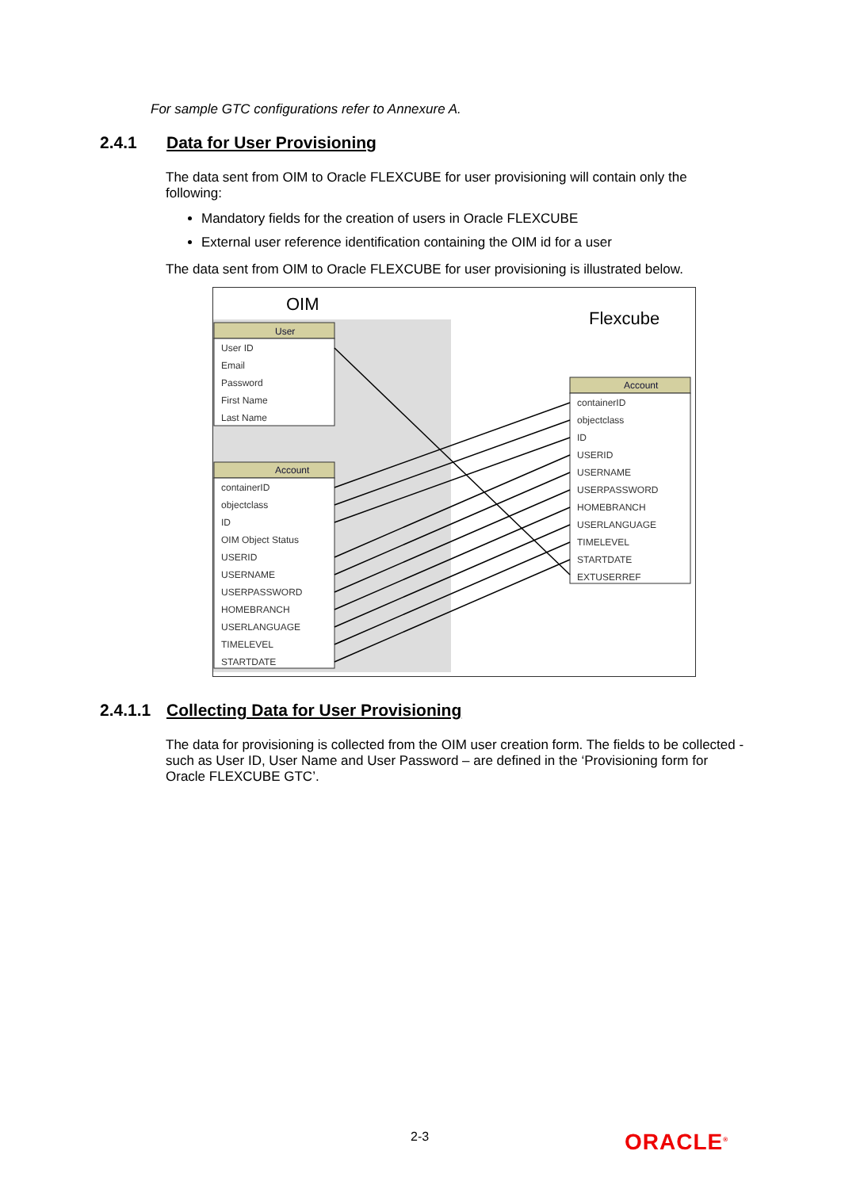For sample GTC configurations refer to Annexure A.
2.4.1 Data for User Provisioning
The data sent from OIM to Oracle FLEXCUBE for user provisioning will contain only the following:
Mandatory fields for the creation of users in Oracle FLEXCUBE
External user reference identification containing the OIM id for a user
The data sent from OIM to Oracle FLEXCUBE for user provisioning is illustrated below.
OIM
Flexcube
User
Account
Account
User ID
Email
Password
First Name
Last Name
containerID
objectclass
ID
OIM Object Status
USERID
USERNAME
USERPASSWORD
HOMEBRANCH
USERLANGUAGE
TIMELEVEL
STARTDATE
containerID
objectclass
ID
USERID
USERNAME
USERPASSWORD
HOMEBRANCH
USERLANGUAGE
TIMELEVEL
STARTDATE
EXTUSERREF
2.4.1.1 Collecting Data for User Provisioning
The data for provisioning is collected from the OIM user creation form. The fields to be collected - such as User ID, User Name and User Password – are defined in the ‘Provisioning form for Oracle FLEXCUBE GTC’.
2-3 ORACLE<sup>®</sup>